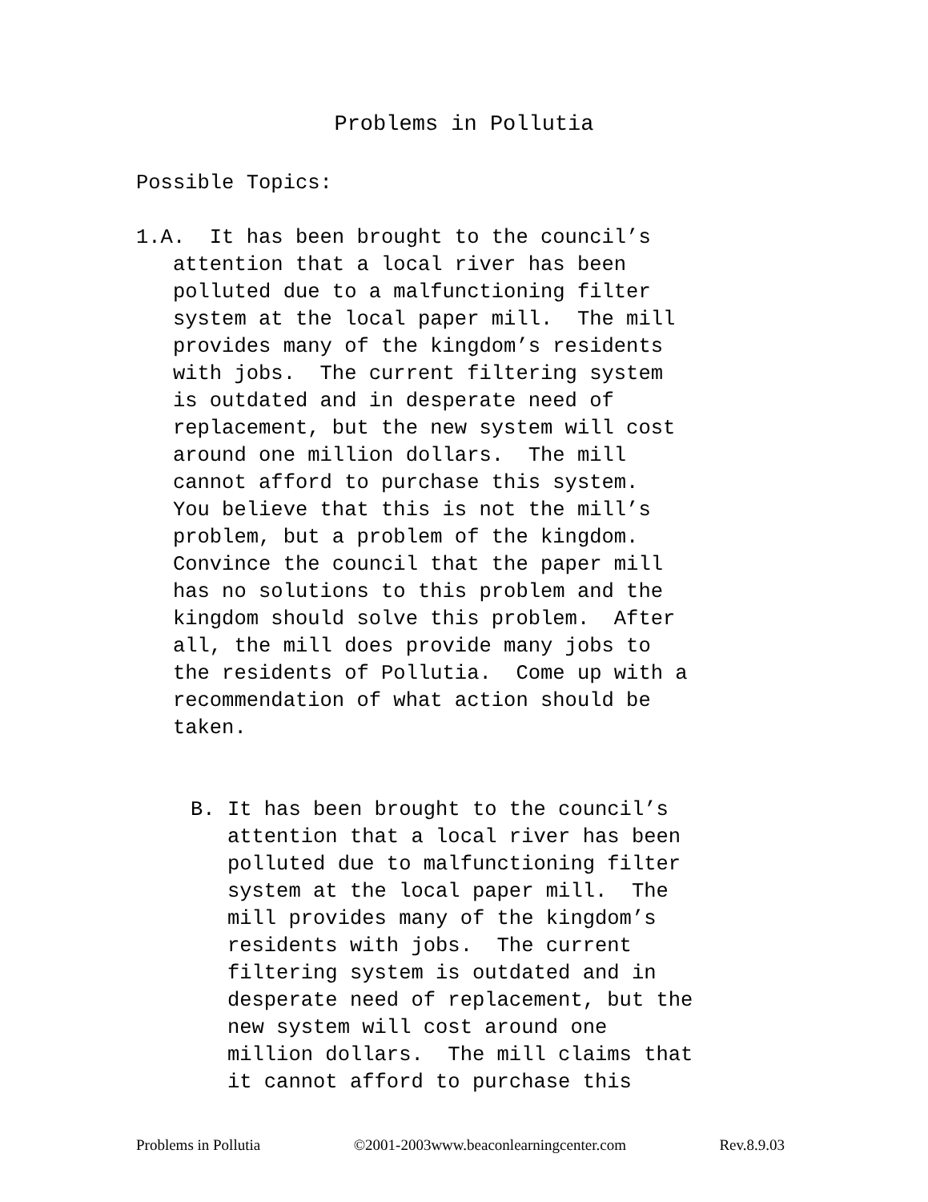Problems in Pollutia
Possible Topics:
1.A. It has been brought to the council’s attention that a local river has been polluted due to a malfunctioning filter system at the local paper mill. The mill provides many of the kingdom’s residents with jobs. The current filtering system is outdated and in desperate need of replacement, but the new system will cost around one million dollars. The mill cannot afford to purchase this system. You believe that this is not the mill’s problem, but a problem of the kingdom. Convince the council that the paper mill has no solutions to this problem and the kingdom should solve this problem. After all, the mill does provide many jobs to the residents of Pollutia. Come up with a recommendation of what action should be taken.
B. It has been brought to the council’s attention that a local river has been polluted due to malfunctioning filter system at the local paper mill. The mill provides many of the kingdom’s residents with jobs. The current filtering system is outdated and in desperate need of replacement, but the new system will cost around one million dollars. The mill claims that it cannot afford to purchase this
Problems in Pollutia ©2001-2003www.beaconlearningcenter.com Rev.8.9.03